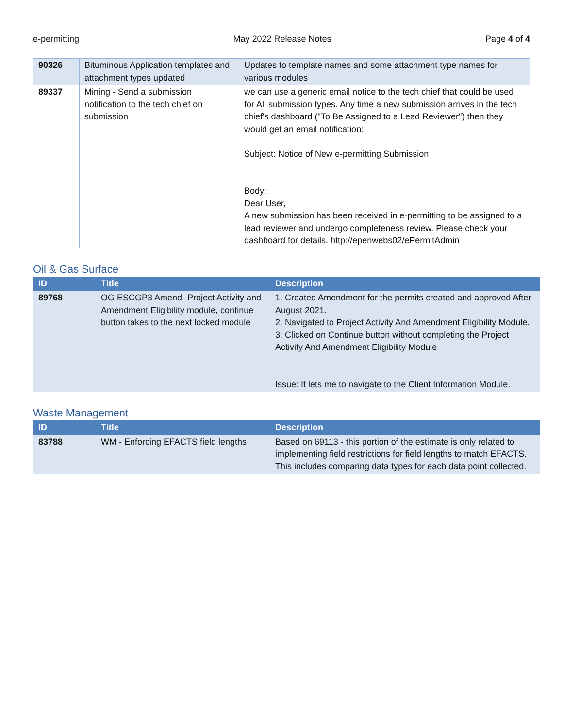e-permitting May 2022 Release Notes Page 4 of 4
| 90326 | Bituminous Application templates and attachment types updated | Updates to template names and some attachment type names for various modules |
| 89337 | Mining - Send a submission notification to the tech chief on submission | we can use a generic email notice to the tech chief that could be used for All submission types. Any time a new submission arrives in the tech chief's dashboard ("To Be Assigned to a Lead Reviewer") then they would get an email notification: Subject: Notice of New e-permitting Submission Body: Dear User, A new submission has been received in e-permitting to be assigned to a lead reviewer and undergo completeness review. Please check your dashboard for details. http://epenwebs02/ePermitAdmin |
Oil & Gas Surface
| ID | Title | Description |
| --- | --- | --- |
| 89768 | OG ESCGP3 Amend- Project Activity and Amendment Eligibility module, continue button takes to the next locked module | 1. Created Amendment for the permits created and approved After August 2021. 2. Navigated to Project Activity And Amendment Eligibility Module. 3. Clicked on Continue button without completing the Project Activity And Amendment Eligibility Module Issue: It lets me to navigate to the Client Information Module. |
Waste Management
| ID | Title | Description |
| --- | --- | --- |
| 83788 | WM - Enforcing EFACTS field lengths | Based on 69113 - this portion of the estimate is only related to implementing field restrictions for field lengths to match EFACTS. This includes comparing data types for each data point collected. |